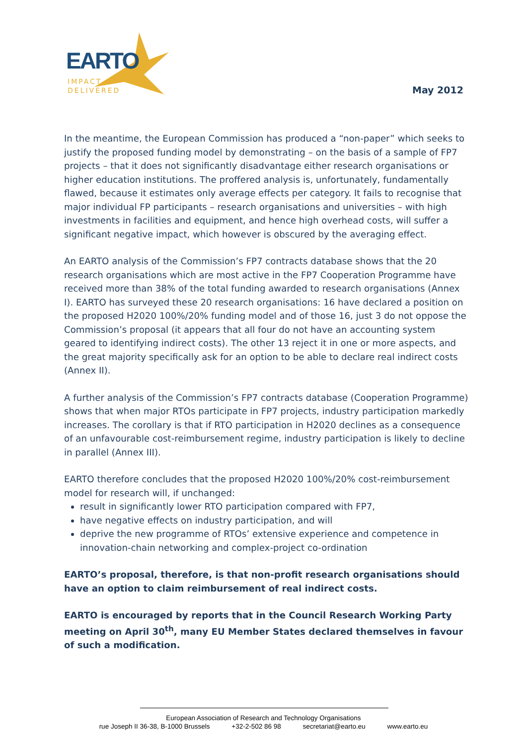EARTO
IMPACT
DELIVERED
May 2012
In the meantime, the European Commission has produced a “non-paper” which seeks to justify the proposed funding model by demonstrating – on the basis of a sample of FP7 projects – that it does not significantly disadvantage either research organisations or higher education institutions. The proffered analysis is, unfortunately, fundamentally flawed, because it estimates only average effects per category. It fails to recognise that major individual FP participants – research organisations and universities – with high investments in facilities and equipment, and hence high overhead costs, will suffer a significant negative impact, which however is obscured by the averaging effect.
An EARTO analysis of the Commission’s FP7 contracts database shows that the 20 research organisations which are most active in the FP7 Cooperation Programme have received more than 38% of the total funding awarded to research organisations (Annex I). EARTO has surveyed these 20 research organisations: 16 have declared a position on the proposed H2020 100%/20% funding model and of those 16, just 3 do not oppose the Commission’s proposal (it appears that all four do not have an accounting system geared to identifying indirect costs). The other 13 reject it in one or more aspects, and the great majority specifically ask for an option to be able to declare real indirect costs (Annex II).
A further analysis of the Commission’s FP7 contracts database (Cooperation Programme) shows that when major RTOs participate in FP7 projects, industry participation markedly increases. The corollary is that if RTO participation in H2020 declines as a consequence of an unfavourable cost-reimbursement regime, industry participation is likely to decline in parallel (Annex III).
EARTO therefore concludes that the proposed H2020 100%/20% cost-reimbursement model for research will, if unchanged:
result in significantly lower RTO participation compared with FP7,
have negative effects on industry participation, and will
deprive the new programme of RTOs’ extensive experience and competence in innovation-chain networking and complex-project co-ordination
EARTO’s proposal, therefore, is that non-profit research organisations should have an option to claim reimbursement of real indirect costs.
EARTO is encouraged by reports that in the Council Research Working Party meeting on April 30<sup>th</sup>, many EU Member States declared themselves in favour of such a modification.
European Association of Research and Technology Organisations
rue Joseph II 36-38, B-1000 Brussels +32-2-502 86 98 secretariat@earto.eu www.earto.eu